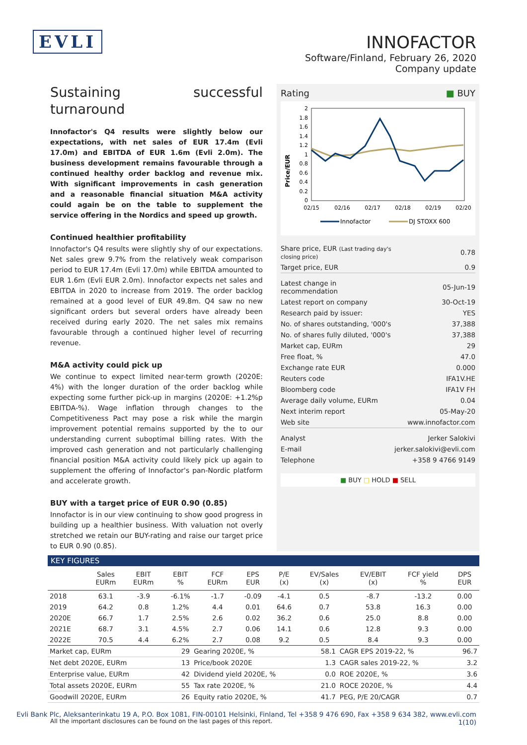EVLI
INNOFACTOR
Software/Finland, February 26, 2020
Company update
Sustaining successful turnaround
Innofactor's Q4 results were slightly below our expectations, with net sales of EUR 17.4m (Evli 17.0m) and EBITDA of EUR 1.6m (Evli 2.0m). The business development remains favourable through a continued healthy order backlog and revenue mix. With significant improvements in cash generation and a reasonable financial situation M&A activity could again be on the table to supplement the service offering in the Nordics and speed up growth.
Continued healthier profitability
Innofactor's Q4 results were slightly shy of our expectations. Net sales grew 9.7% from the relatively weak comparison period to EUR 17.4m (Evli 17.0m) while EBITDA amounted to EUR 1.6m (Evli EUR 2.0m). Innofactor expects net sales and EBITDA in 2020 to increase from 2019. The order backlog remained at a good level of EUR 49.8m. Q4 saw no new significant orders but several orders have already been received during early 2020. The net sales mix remains favourable through a continued higher level of recurring revenue.
M&A activity could pick up
We continue to expect limited near-term growth (2020E: 4%) with the longer duration of the order backlog while expecting some further pick-up in margins (2020E: +1.2%p EBITDA-%). Wage inflation through changes to the Competitiveness Pact may pose a risk while the margin improvement potential remains supported by the to our understanding current suboptimal billing rates. With the improved cash generation and not particularly challenging financial position M&A activity could likely pick up again to supplement the offering of Innofactor's pan-Nordic platform and accelerate growth.
BUY with a target price of EUR 0.90 (0.85)
Innofactor is in our view continuing to show good progress in building up a healthier business. With valuation not overly stretched we retain our BUY-rating and raise our target price to EUR 0.90 (0.85).
Rating ■ BUY
Price/EUR
2
1.8
1.6
1.4
1.2
1
0.8
0.6
0.4
0.2
0
02/15
02/16
02/17
02/18
02/19
02/20
Innofactor
DJ STOXX 600
| Share price, EUR (Last trading day's closing price) | 0.78 |
| Target price, EUR | 0.9 |
| Latest change in recommendation | 05-Jun-19 |
| Latest report on company | 30-Oct-19 |
| Research paid by issuer: | YES |
| No. of shares outstanding, '000's | 37,388 |
| No. of shares fully diluted, '000's | 37,388 |
| Market cap, EURm | 29 |
| Free float, % | 47.0 |
| Exchange rate EUR | 0.000 |
| Reuters code | IFA1V.HE |
| Bloomberg code | IFA1V FH |
| Average daily volume, EURm | 0.04 |
| Next interim report | 05-May-20 |
| Web site | www.innofactor.com |
| Analyst | Jerker Salokivi |
| E-mail | jerker.salokivi@evli.com |
| Telephone | +358 9 4766 9149 |
■ BUY □ HOLD ■ SELL
KEY FIGURES
| | Sales EURm | EBIT EURm | EBIT % | FCF EURm | EPS EUR | P/E (x) | EV/Sales (x) | EV/EBIT (x) | FCF yield % | DPS EUR |
| --- | --- | --- | --- | --- | --- | --- | --- | --- | --- | --- |
| 2018 | 63.1 | -3.9 | -6.1% | -1.7 | -0.09 | -4.1 | 0.5 | -8.7 | -13.2 | 0.00 |
| 2019 | 64.2 | 0.8 | 1.2% | 4.4 | 0.01 | 64.6 | 0.7 | 53.8 | 16.3 | 0.00 |
| 2020E | 66.7 | 1.7 | 2.5% | 2.6 | 0.02 | 36.2 | 0.6 | 25.0 | 8.8 | 0.00 |
| 2021E | 68.7 | 3.1 | 4.5% | 2.7 | 0.06 | 14.1 | 0.6 | 12.8 | 9.3 | 0.00 |
| 2022E | 70.5 | 4.4 | 6.2% | 2.7 | 0.08 | 9.2 | 0.5 | 8.4 | 9.3 | 0.00 |
| Market cap, EURm | 29 | Gearing 2020E, % | 58.1 | CAGR EPS 2019-22, % | 96.7 |
| Net debt 2020E, EURm | 13 | Price/book 2020E | 1.3 | CAGR sales 2019-22, % | 3.2 |
| Enterprise value, EURm | 42 | Dividend yield 2020E, % | 0.0 | ROE 2020E, % | 3.6 |
| Total assets 2020E, EURm | 55 | Tax rate 2020E, % | 21.0 | ROCE 2020E, % | 4.4 |
| Goodwill 2020E, EURm | 26 | Equity ratio 2020E, % | 41.7 | PEG, P/E 20/CAGR | 0.7 |
All the important disclosures can be found on the last pages of this report.
Evli Bank Plc, Aleksanterinkatu 19 A, P.O. Box 1081, FIN-00101 Helsinki, Finland, Tel +358 9 476 690, Fax +358 9 634 382, www.evli.com
1(10)